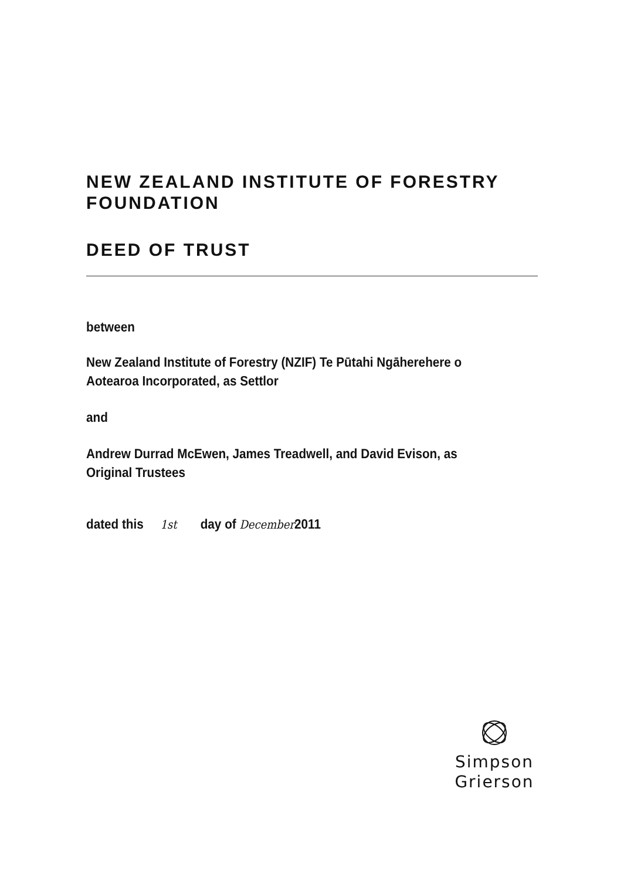NEW ZEALAND INSTITUTE OF FORESTRY FOUNDATION
DEED OF TRUST
between
New Zealand Institute of Forestry (NZIF) Te Pūtahi Ngāherehere o Aotearoa Incorporated, as Settlor
and
Andrew Durrad McEwen, James Treadwell, and David Evison, as Original Trustees
dated this 1st day of December2011
Simpson
Grierson